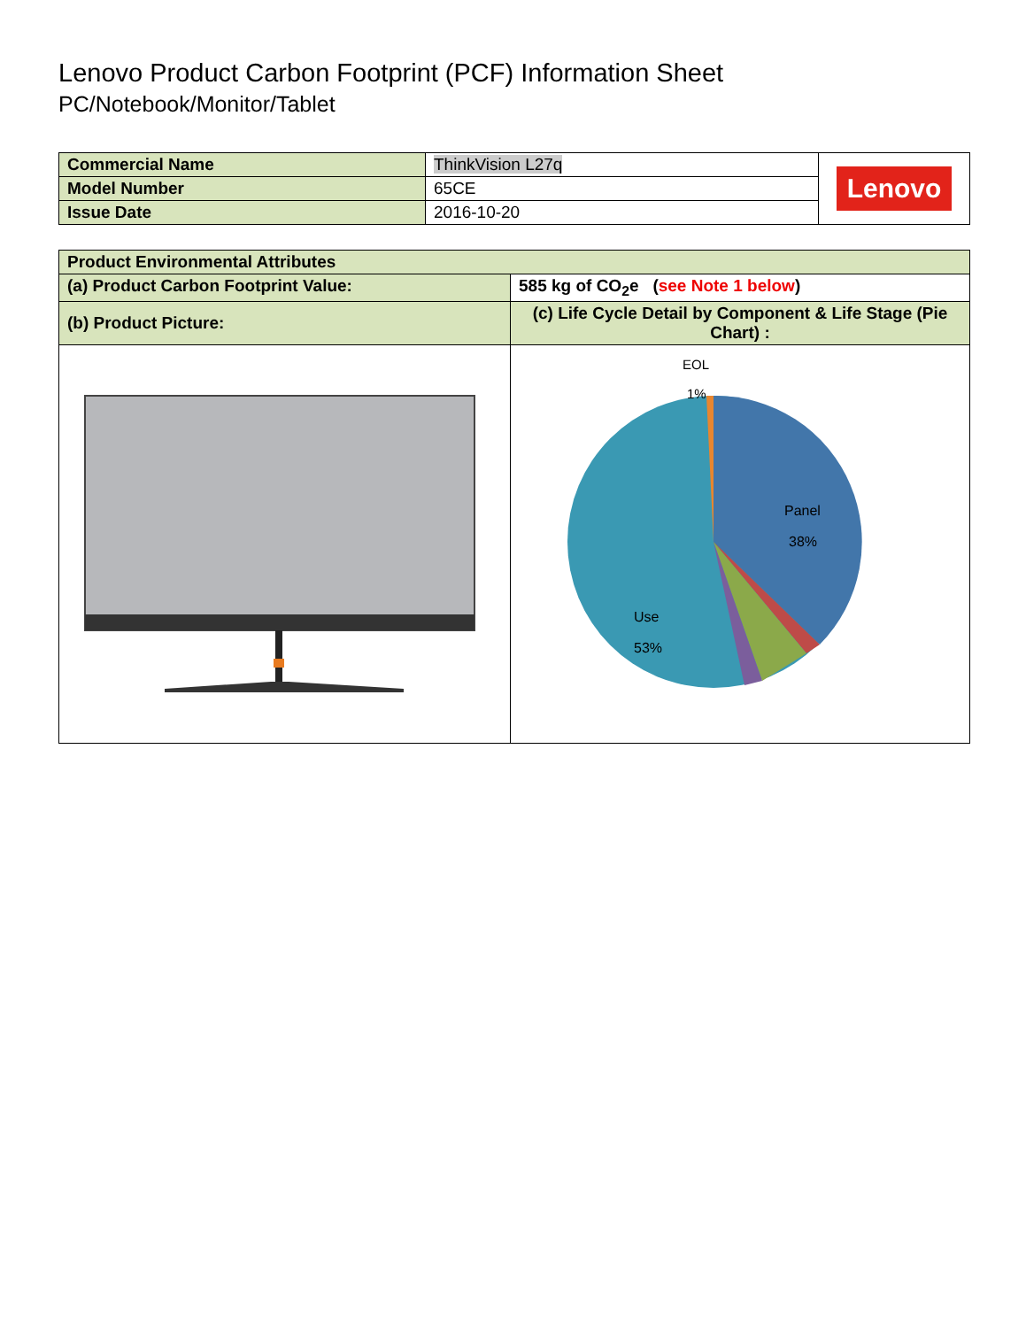Lenovo Product Carbon Footprint (PCF) Information Sheet
PC/Notebook/Monitor/Tablet
| Commercial Name | ThinkVision L27q | Lenovo |
| Model Number | 65CE | |
| Issue Date | 2016-10-20 | |
| Product Environmental Attributes | |
| (a) Product Carbon Footprint Value: | 585 kg of CO<sub>2</sub>e ( see Note 1 below ) |
| (b) Product Picture: | (c) Life Cycle Detail by Component & Life Stage (Pie Chart) : |
| | EOL 1% Panel 38% Use 53% |